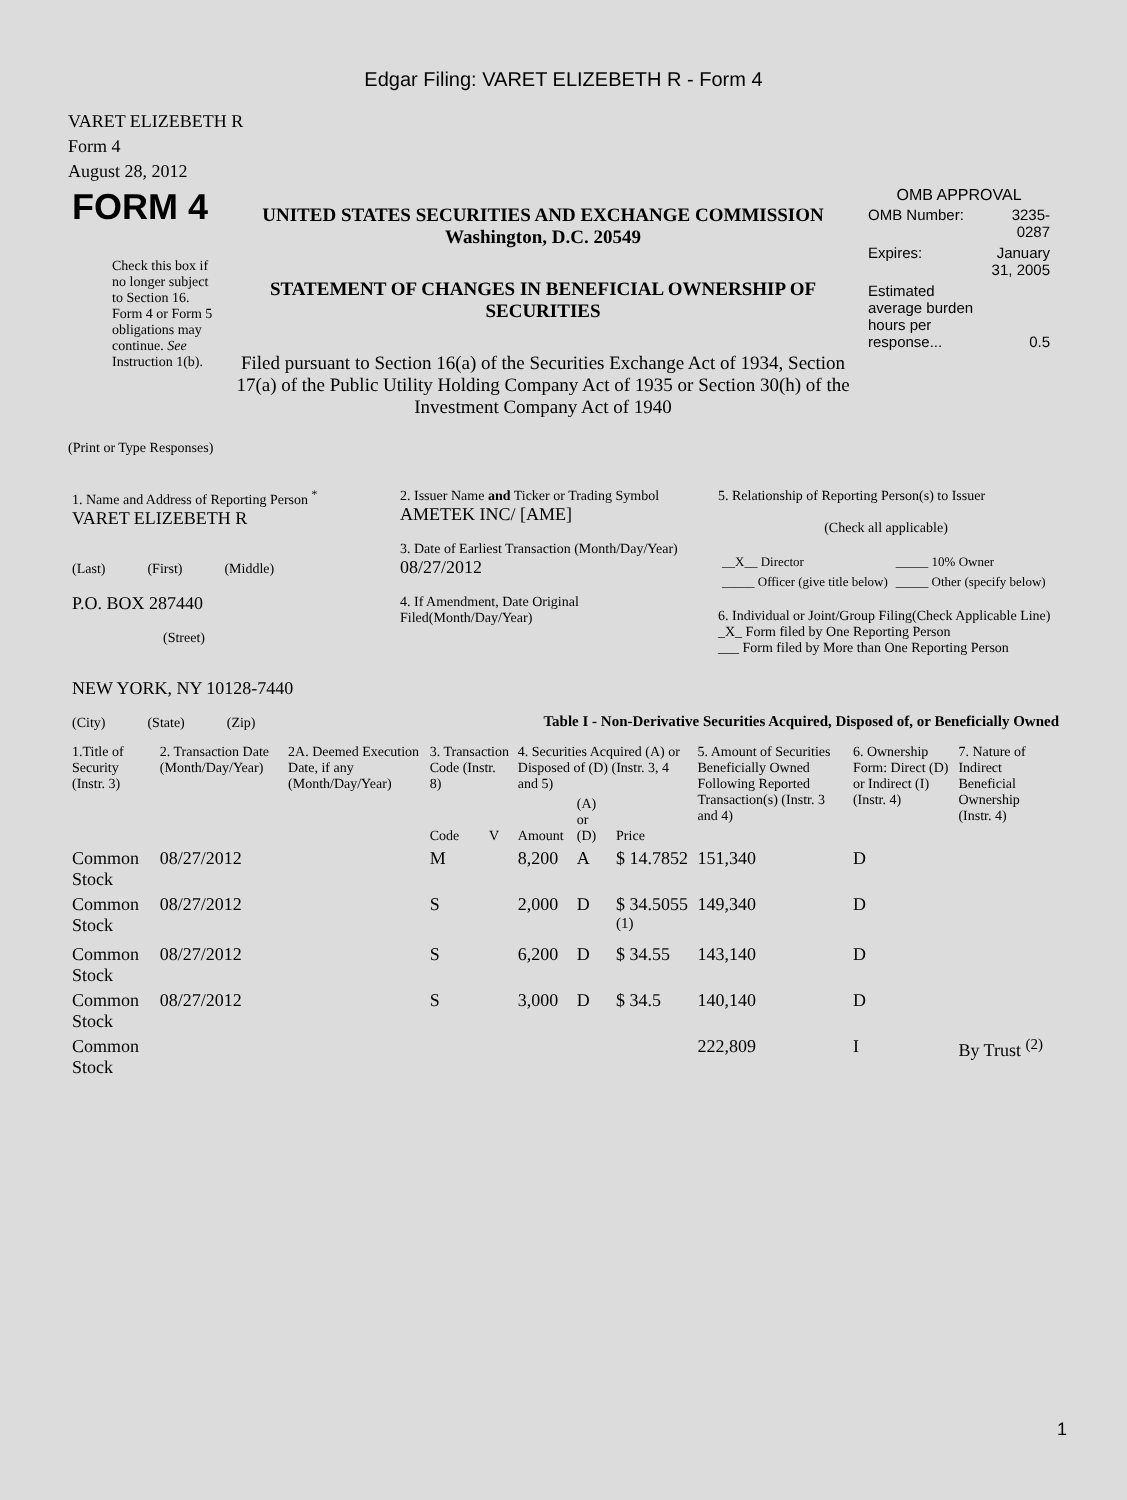Edgar Filing: VARET ELIZEBETH R - Form 4
VARET ELIZEBETH R
Form 4
August 28, 2012
| FORM 4 Check this box if no longer subject to Section 16. Form 4 or Form 5 obligations may continue. See Instruction 1(b). | UNITED STATES SECURITIES AND EXCHANGE COMMISSION Washington, D.C. 20549 STATEMENT OF CHANGES IN BENEFICIAL OWNERSHIP OF SECURITIES Filed pursuant to Section 16(a) of the Securities Exchange Act of 1934, Section 17(a) of the Public Utility Holding Company Act of 1935 or Section 30(h) of the Investment Company Act of 1940 | OMB APPROVAL / OMB Number: / 3235-0287 / / Expires: / January 31, 2005 / / Estimated average burden hours per response... / 0.5 / |
(Print or Type Responses)
| 1. Name and Address of Reporting Person <sup>*</sup> VARET ELIZEBETH R (Last) (First) (Middle) P.O. BOX 287440 (Street) NEW YORK, NY 10128-7440 (City) (State) (Zip) | 2. Issuer Name and Ticker or Trading Symbol AMETEK INC/ [AME] 3. Date of Earliest Transaction (Month/Day/Year) 08/27/2012 4. If Amendment, Date Original Filed(Month/Day/Year) | 5. Relationship of Reporting Person(s) to Issuer (Check all applicable) / __X__ Director / _____ 10% Owner / / _____ Officer (give title below) / _____ Other (specify below) / 6. Individual or Joint/Group Filing(Check Applicable Line) _X_ Form filed by One Reporting Person ___ Form filed by More than One Reporting Person |
Table I - Non-Derivative Securities Acquired, Disposed of, or Beneficially Owned
| 1.Title of Security (Instr. 3) | 2. Transaction Date (Month/Day/Year) | 2A. Deemed Execution Date, if any (Month/Day/Year) | 3. Transaction Code (Instr. 8) | | 4. Securities Acquired (A) or Disposed of (D) (Instr. 3, 4 and 5) | | | 5. Amount of Securities Beneficially Owned Following Reported Transaction(s) (Instr. 3 and 4) | 6. Ownership Form: Direct (D) or Indirect (I) (Instr. 4) | 7. Nature of Indirect Beneficial Ownership (Instr. 4) |
| --- | --- | --- | --- | --- | --- | --- | --- | --- | --- | --- |
| | | | Code | V | Amount | (A) or (D) | Price | | | |
| Common Stock | 08/27/2012 | | M | | 8,200 | A | $ 14.7852 | 151,340 | D | |
| Common Stock | 08/27/2012 | | S | | 2,000 | D | $ 34.5055 <sup>(1)</sup> | 149,340 | D | |
| Common Stock | 08/27/2012 | | S | | 6,200 | D | $ 34.55 | 143,140 | D | |
| Common Stock | 08/27/2012 | | S | | 3,000 | D | $ 34.5 | 140,140 | D | |
| Common Stock | | | | | | | | 222,809 | I | By Trust <sup>(2)</sup> |
1